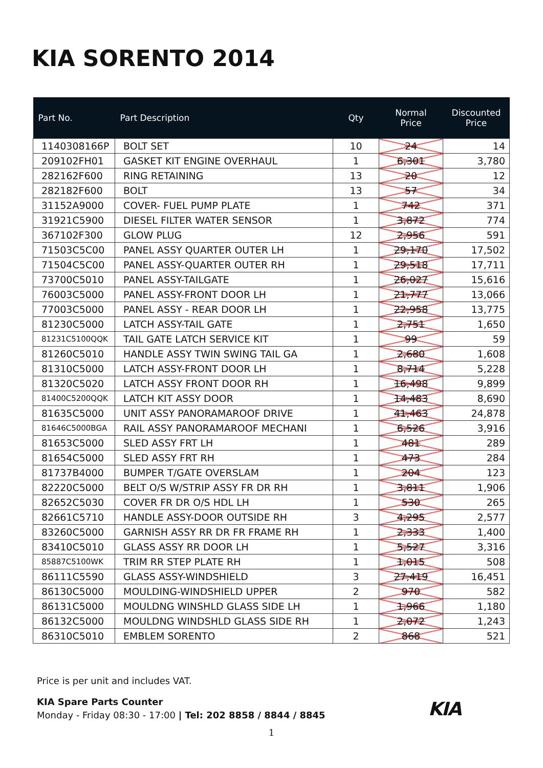KIA SORENTO 2014
| Part No. | Part Description | Qty | Normal Price | Discounted Price |
| --- | --- | --- | --- | --- |
| 1140308166P | BOLT SET | 10 | 24 | 14 |
| 209102FH01 | GASKET KIT ENGINE OVERHAUL | 1 | 6,301 | 3,780 |
| 282162F600 | RING RETAINING | 13 | 20 | 12 |
| 282182F600 | BOLT | 13 | 57 | 34 |
| 31152A9000 | COVER- FUEL PUMP PLATE | 1 | 742 | 371 |
| 31921C5900 | DIESEL FILTER WATER SENSOR | 1 | 3,872 | 774 |
| 367102F300 | GLOW PLUG | 12 | 2,956 | 591 |
| 71503C5C00 | PANEL ASSY QUARTER OUTER LH | 1 | 29,170 | 17,502 |
| 71504C5C00 | PANEL ASSY-QUARTER OUTER RH | 1 | 29,518 | 17,711 |
| 73700C5010 | PANEL ASSY-TAILGATE | 1 | 26,027 | 15,616 |
| 76003C5000 | PANEL ASSY-FRONT DOOR LH | 1 | 21,777 | 13,066 |
| 77003C5000 | PANEL ASSY - REAR DOOR LH | 1 | 22,958 | 13,775 |
| 81230C5000 | LATCH ASSY-TAIL GATE | 1 | 2,751 | 1,650 |
| 81231C5100QQK | TAIL GATE LATCH SERVICE KIT | 1 | 99 | 59 |
| 81260C5010 | HANDLE ASSY TWIN SWING TAIL GA | 1 | 2,680 | 1,608 |
| 81310C5000 | LATCH ASSY-FRONT DOOR LH | 1 | 8,714 | 5,228 |
| 81320C5020 | LATCH ASSY FRONT DOOR RH | 1 | 16,498 | 9,899 |
| 81400C5200QQK | LATCH KIT ASSY DOOR | 1 | 14,483 | 8,690 |
| 81635C5000 | UNIT ASSY PANORAMAROOF DRIVE | 1 | 41,463 | 24,878 |
| 81646C5000BGA | RAIL ASSY PANORAMAROOF MECHANI | 1 | 6,526 | 3,916 |
| 81653C5000 | SLED ASSY FRT LH | 1 | 481 | 289 |
| 81654C5000 | SLED ASSY FRT RH | 1 | 473 | 284 |
| 81737B4000 | BUMPER T/GATE OVERSLAM | 1 | 204 | 123 |
| 82220C5000 | BELT O/S W/STRIP ASSY FR DR RH | 1 | 3,811 | 1,906 |
| 82652C5030 | COVER FR DR O/S HDL LH | 1 | 530 | 265 |
| 82661C5710 | HANDLE ASSY-DOOR OUTSIDE RH | 3 | 4,295 | 2,577 |
| 83260C5000 | GARNISH ASSY RR DR FR FRAME RH | 1 | 2,333 | 1,400 |
| 83410C5010 | GLASS ASSY RR DOOR LH | 1 | 5,527 | 3,316 |
| 85887C5100WK | TRIM RR STEP PLATE RH | 1 | 1,015 | 508 |
| 86111C5590 | GLASS ASSY-WINDSHIELD | 3 | 27,419 | 16,451 |
| 86130C5000 | MOULDING-WINDSHIELD UPPER | 2 | 970 | 582 |
| 86131C5000 | MOULDNG WINSHLD GLASS SIDE LH | 1 | 1,966 | 1,180 |
| 86132C5000 | MOULDNG WINDSHLD GLASS SIDE RH | 1 | 2,072 | 1,243 |
| 86310C5010 | EMBLEM SORENTO | 2 | 868 | 521 |
Price is per unit and includes VAT.
KIA Spare Parts Counter
Monday - Friday 08:30 - 17:00 | Tel: 202 8858 / 8844 / 8845
KIA
1